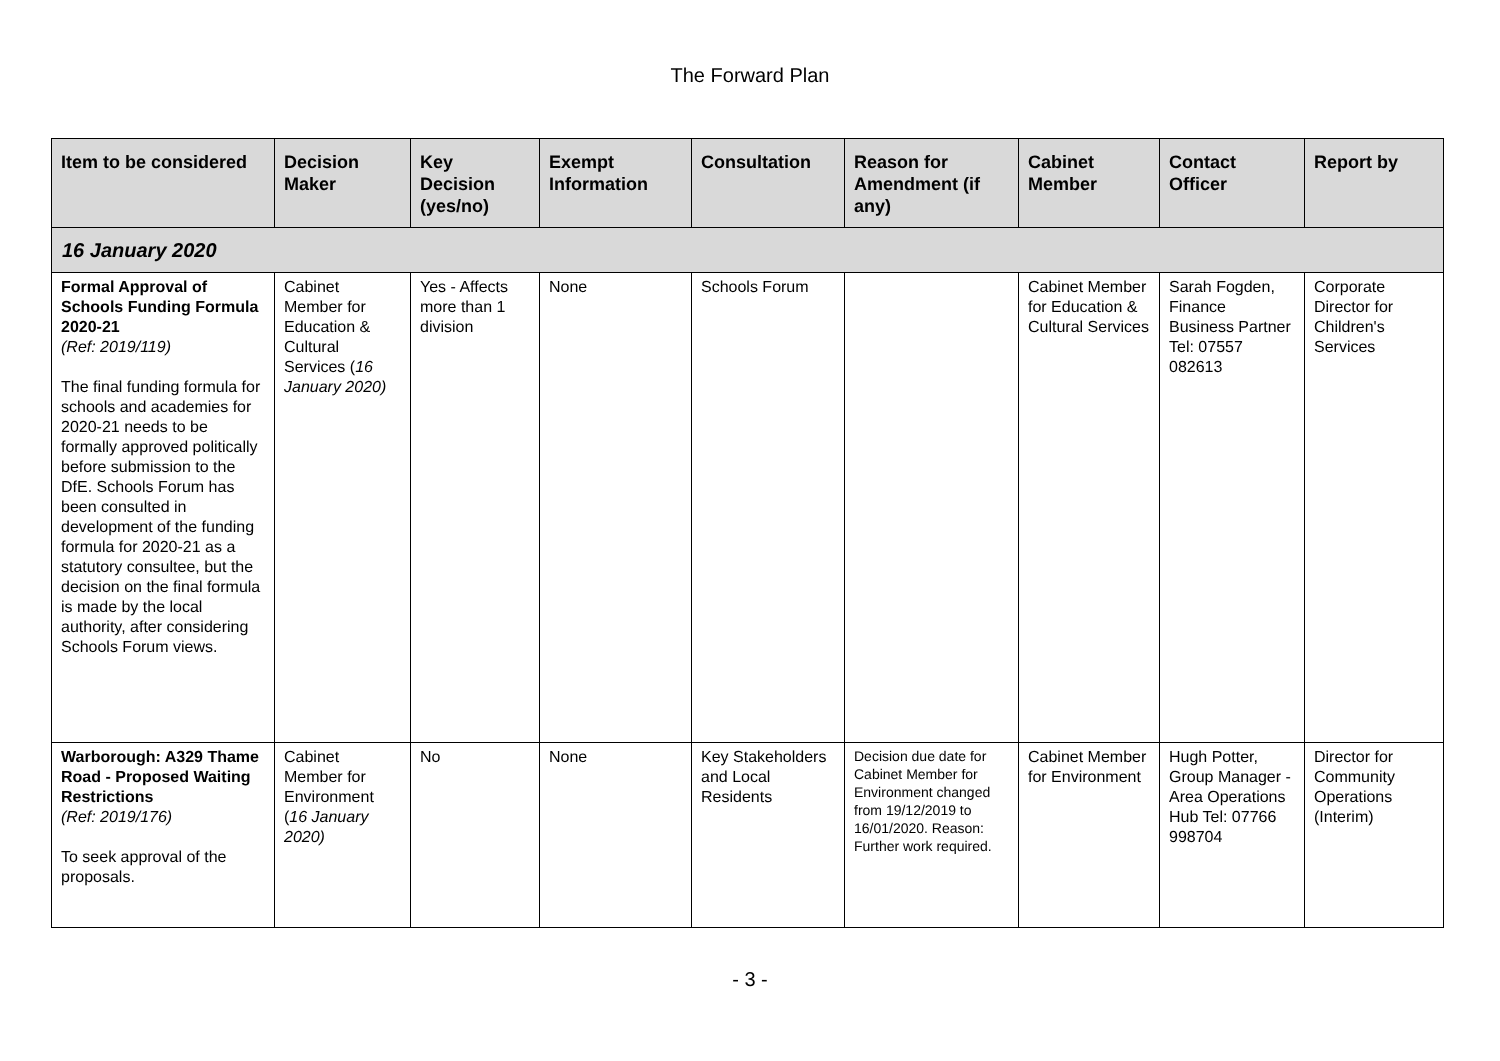The Forward Plan
| Item to be considered | Decision Maker | Key Decision (yes/no) | Exempt Information | Consultation | Reason for Amendment (if any) | Cabinet Member | Contact Officer | Report by |
| --- | --- | --- | --- | --- | --- | --- | --- | --- |
| 16 January 2020 | | | | | | | | |
| Formal Approval of Schools Funding Formula 2020-21 (Ref: 2019/119) The final funding formula for schools and academies for 2020-21 needs to be formally approved politically before submission to the DfE. Schools Forum has been consulted in development of the funding formula for 2020-21 as a statutory consultee, but the decision on the final formula is made by the local authority, after considering Schools Forum views. | Cabinet Member for Education & Cultural Services ( 16 January 2020) | Yes - Affects more than 1 division | None | Schools Forum | | Cabinet Member for Education & Cultural Services | Sarah Fogden, Finance Business Partner Tel: 07557 082613 | Corporate Director for Children's Services |
| Warborough: A329 Thame Road - Proposed Waiting Restrictions (Ref: 2019/176) To seek approval of the proposals. | Cabinet Member for Environment ( 16 January 2020) | No | None | Key Stakeholders and Local Residents | Decision due date for Cabinet Member for Environment changed from 19/12/2019 to 16/01/2020. Reason: Further work required. | Cabinet Member for Environment | Hugh Potter, Group Manager - Area Operations Hub Tel: 07766 998704 | Director for Community Operations (Interim) |
- 3 -